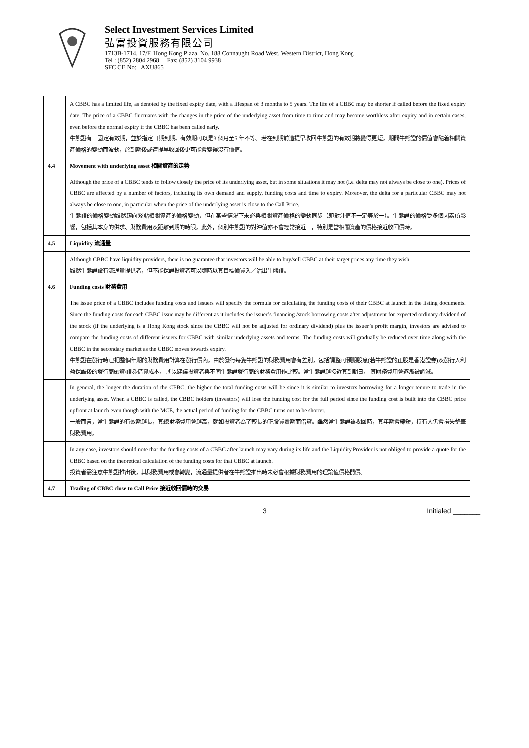Select Investment Services Limited
弘富投資服務有限公司
1713B-1714, 17/F, Hong Kong Plaza, No. 188 Connaught Road West, Western District, Hong Kong
Tel : (852) 2804 2968 Fax: (852) 3104 9938
SFC CE No: AXU865
| | A CBBC has a limited life, as denoted by the fixed expiry date, with a lifespan of 3 months to 5 years. The life of a CBBC may be shorter if called before the fixed expiry date. The price of a CBBC fluctuates with the changes in the price of the underlying asset from time to time and may become worthless after expiry and in certain cases, even before the normal expiry if the CBBC has been called early. 牛熊證有一固定有效期，並於指定日期到期。有效期可以是3 個月至5 年不等。若在到期前遭提早收回牛熊證的有效期將變得更短。期間牛熊證的價值會隨着相關資產價格的變動而波動，於到期後或遭提早收回後更可能會變得沒有價值。 |
| 4.4 | Movement with underlying asset 相關資產的走勢 |
| | Although the price of a CBBC tends to follow closely the price of its underlying asset, but in some situations it may not (i.e. delta may not always be close to one). Prices of CBBC are affected by a number of factors, including its own demand and supply, funding costs and time to expiry. Moreover, the delta for a particular CBBC may not always be close to one, in particular when the price of the underlying asset is close to the Call Price. 牛熊證的價格變動雖然趨向緊貼相關資產的價格變動，但在某些情況下未必與相關資產價格的變動同步（即對沖值不一定等於一）。牛熊證的價格受多個因素所影響，包括其本身的供求、財務費用及距離到期的時限。此外，個別牛熊證的對沖值亦不會經常接近一，特別是當相關資產的價格接近收回價時。 |
| 4.5 | Liquidity 流通量 |
| | Although CBBC have liquidity providers, there is no guarantee that investors will be able to buy/sell CBBC at their target prices any time they wish. 雖然牛熊證設有流通量提供者，但不能保證投資者可以隨時以其目標價買入／沽出牛熊證。 |
| 4.6 | Funding costs 財務費用 |
| | The issue price of a CBBC includes funding costs and issuers will specify the formula for calculating the funding costs of their CBBC at launch in the listing documents. Since the funding costs for each CBBC issue may be different as it includes the issuer’s financing /stock borrowing costs after adjustment for expected ordinary dividend of the stock (if the underlying is a Hong Kong stock since the CBBC will not be adjusted for ordinary dividend) plus the issuer’s profit margin, investors are advised to compare the funding costs of different issuers for CBBC with similar underlying assets and terms. The funding costs will gradually be reduced over time along with the CBBC in the secondary market as the CBBC moves towards expiry. 牛熊證在發行時已把整個年期的財務費用計算在發行價內。由於發行每隻牛熊證的財務費用會有差別，包括調整可預期股息(若牛熊證的正股是香港證券)及發行人利盈保誰後的發行商融資/證券借貸成本， 所以建議投資者與不同牛熊證發行商的財務費用作比較。當牛熊證越接近其到期日， 其財務費用會逐漸被調減。 |
| | In general, the longer the duration of the CBBC, the higher the total funding costs will be since it is similar to investors borrowing for a longer tenure to trade in the underlying asset. When a CBBC is called, the CBBC holders (investors) will lose the funding cost for the full period since the funding cost is built into the CBBC price upfront at launch even though with the MCE, the actual period of funding for the CBBC turns out to be shorter. 一般而言，當牛熊證的有效期越長，其總財務費用會越高，就如投資者為了較長的正股買賣期而借貸。雖然當牛熊證被收回時，其年期會縮短，持有人仍會損失整筆財務費用。 |
| | In any case, investors should note that the funding costs of a CBBC after launch may vary during its life and the Liquidity Provider is not obliged to provide a quote for the CBBC based on the theoretical calculation of the funding costs for that CBBC at launch. 投資者需注意牛熊證推出後，其財務費用或會轉變，流通量提供者在牛熊證推出時未必會根據財務費用的理論值價格開價。 |
| 4.7 | Trading of CBBC close to Call Price 接近收回價時的交易 |
3 Initialed _______